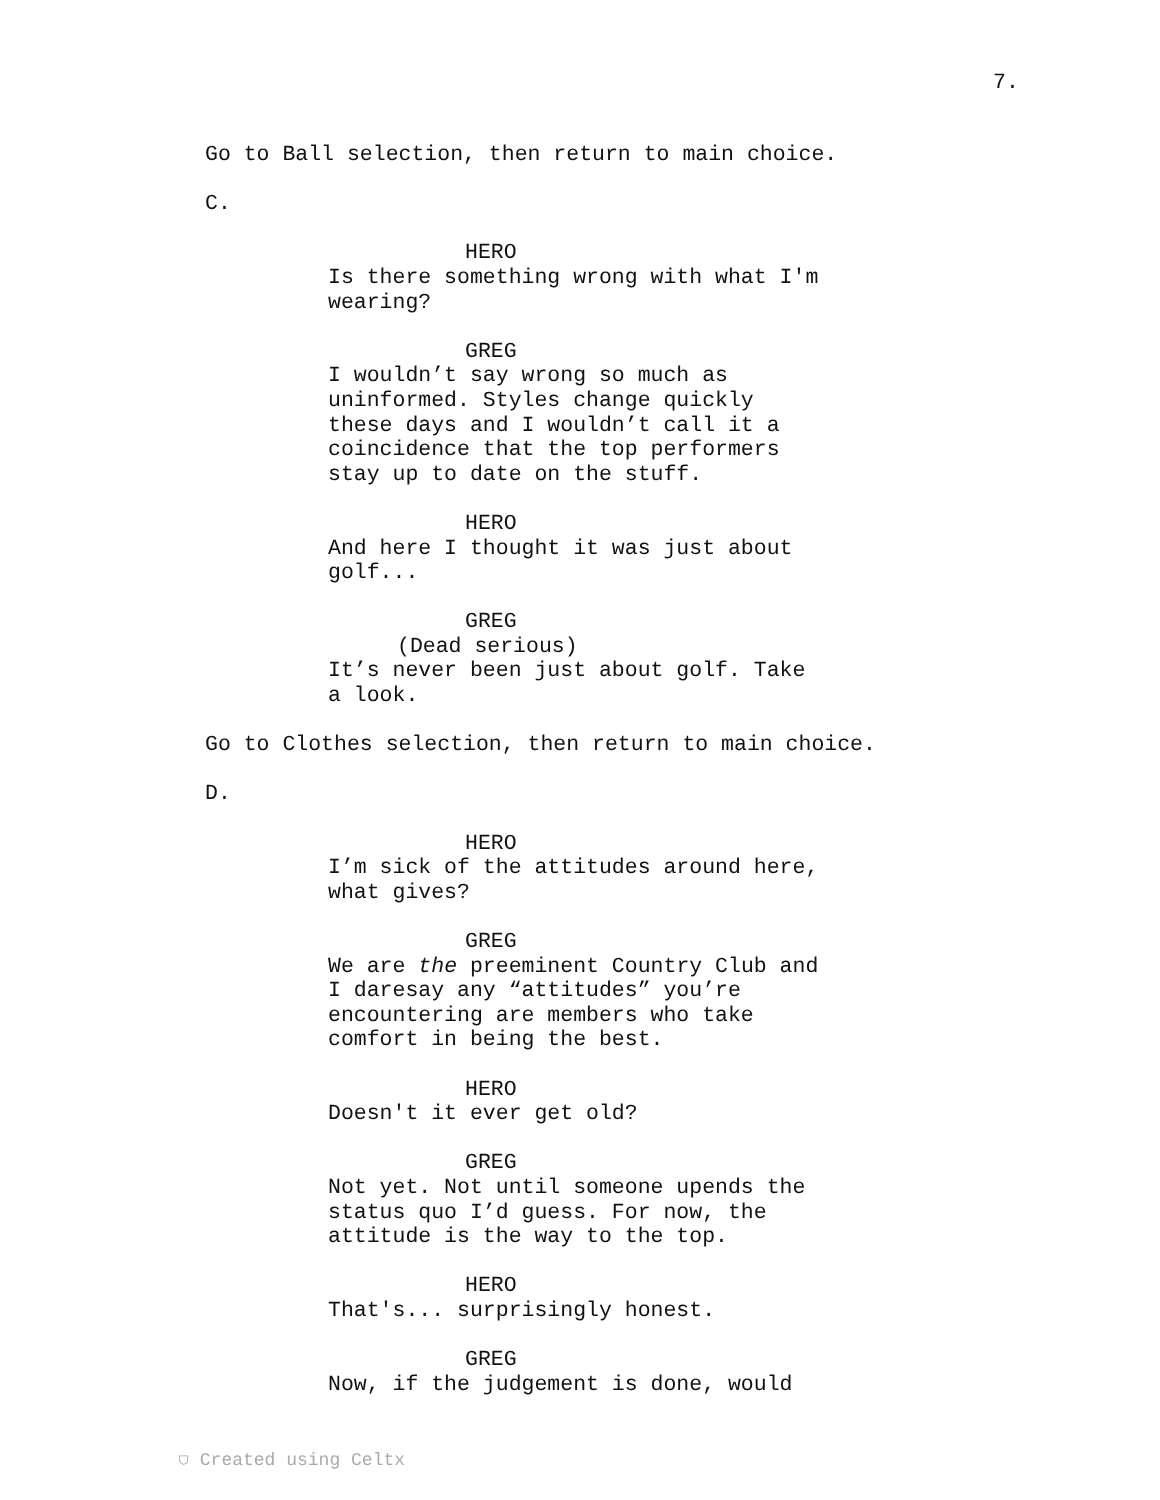7.
Go to Ball selection, then return to main choice.
C.
HERO
Is there something wrong with what I'm wearing?
GREG
I wouldn’t say wrong so much as uninformed. Styles change quickly these days and I wouldn’t call it a coincidence that the top performers stay up to date on the stuff.
HERO
And here I thought it was just about golf...
GREG
(Dead serious)
It’s never been just about golf. Take a look.
Go to Clothes selection, then return to main choice.
D.
HERO
I’m sick of the attitudes around here, what gives?
GREG
We are the preeminent Country Club and I daresay any “attitudes” you’re encountering are members who take comfort in being the best.
HERO
Doesn't it ever get old?
GREG
Not yet. Not until someone upends the status quo I’d guess. For now, the attitude is the way to the top.
HERO
That's... surprisingly honest.
GREG
Now, if the judgement is done, would
⛉ Created using Celtx